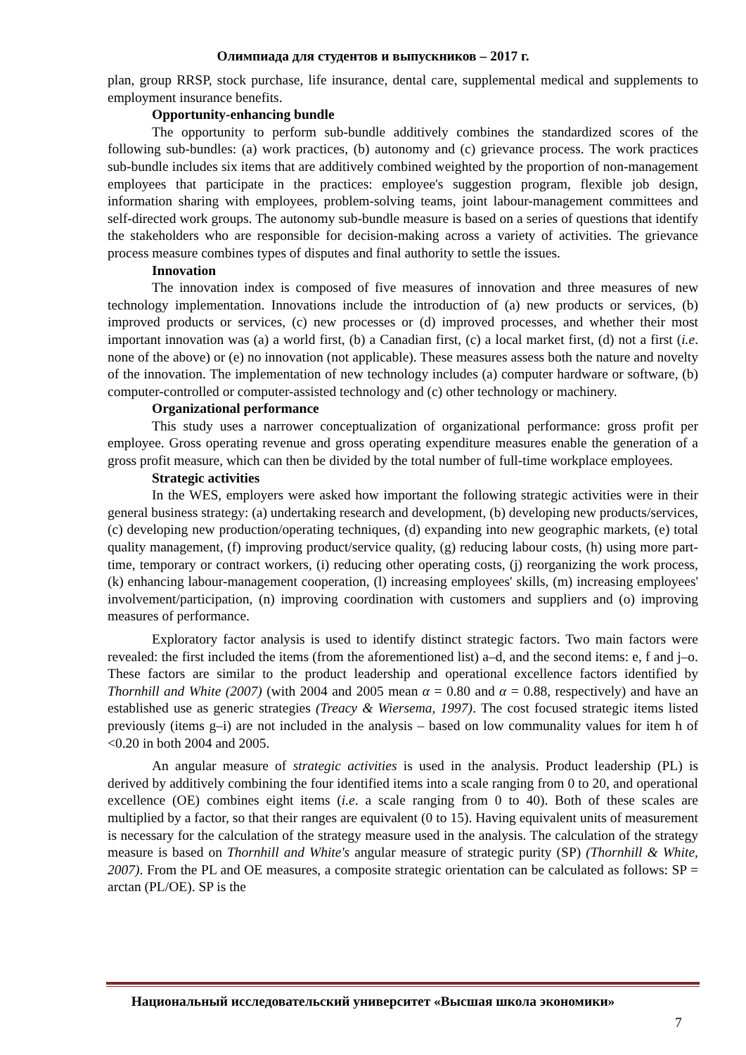Олимпиада для студентов и выпускников – 2017 г.
plan, group RRSP, stock purchase, life insurance, dental care, supplemental medical and supplements to employment insurance benefits.
Opportunity-enhancing bundle
The opportunity to perform sub-bundle additively combines the standardized scores of the following sub-bundles: (a) work practices, (b) autonomy and (c) grievance process. The work practices sub-bundle includes six items that are additively combined weighted by the proportion of non-management employees that participate in the practices: employee's suggestion program, flexible job design, information sharing with employees, problem-solving teams, joint labour-management committees and self-directed work groups. The autonomy sub-bundle measure is based on a series of questions that identify the stakeholders who are responsible for decision-making across a variety of activities. The grievance process measure combines types of disputes and final authority to settle the issues.
Innovation
The innovation index is composed of five measures of innovation and three measures of new technology implementation. Innovations include the introduction of (a) new products or services, (b) improved products or services, (c) new processes or (d) improved processes, and whether their most important innovation was (a) a world first, (b) a Canadian first, (c) a local market first, (d) not a first (i.e. none of the above) or (e) no innovation (not applicable). These measures assess both the nature and novelty of the innovation. The implementation of new technology includes (a) computer hardware or software, (b) computer-controlled or computer-assisted technology and (c) other technology or machinery.
Organizational performance
This study uses a narrower conceptualization of organizational performance: gross profit per employee. Gross operating revenue and gross operating expenditure measures enable the generation of a gross profit measure, which can then be divided by the total number of full-time workplace employees.
Strategic activities
In the WES, employers were asked how important the following strategic activities were in their general business strategy: (a) undertaking research and development, (b) developing new products/services, (c) developing new production/operating techniques, (d) expanding into new geographic markets, (e) total quality management, (f) improving product/service quality, (g) reducing labour costs, (h) using more part-time, temporary or contract workers, (i) reducing other operating costs, (j) reorganizing the work process, (k) enhancing labour-management cooperation, (l) increasing employees' skills, (m) increasing employees' involvement/participation, (n) improving coordination with customers and suppliers and (o) improving measures of performance.
Exploratory factor analysis is used to identify distinct strategic factors. Two main factors were revealed: the first included the items (from the aforementioned list) a–d, and the second items: e, f and j–o. These factors are similar to the product leadership and operational excellence factors identified by Thornhill and White (2007) (with 2004 and 2005 mean α = 0.80 and α = 0.88, respectively) and have an established use as generic strategies (Treacy & Wiersema, 1997). The cost focused strategic items listed previously (items g–i) are not included in the analysis – based on low communality values for item h of <0.20 in both 2004 and 2005.
An angular measure of strategic activities is used in the analysis. Product leadership (PL) is derived by additively combining the four identified items into a scale ranging from 0 to 20, and operational excellence (OE) combines eight items (i.e. a scale ranging from 0 to 40). Both of these scales are multiplied by a factor, so that their ranges are equivalent (0 to 15). Having equivalent units of measurement is necessary for the calculation of the strategy measure used in the analysis. The calculation of the strategy measure is based on Thornhill and White's angular measure of strategic purity (SP) (Thornhill & White, 2007). From the PL and OE measures, a composite strategic orientation can be calculated as follows: SP = arctan (PL/OE). SP is the
Национальный исследовательский университет «Высшая школа экономики»
7